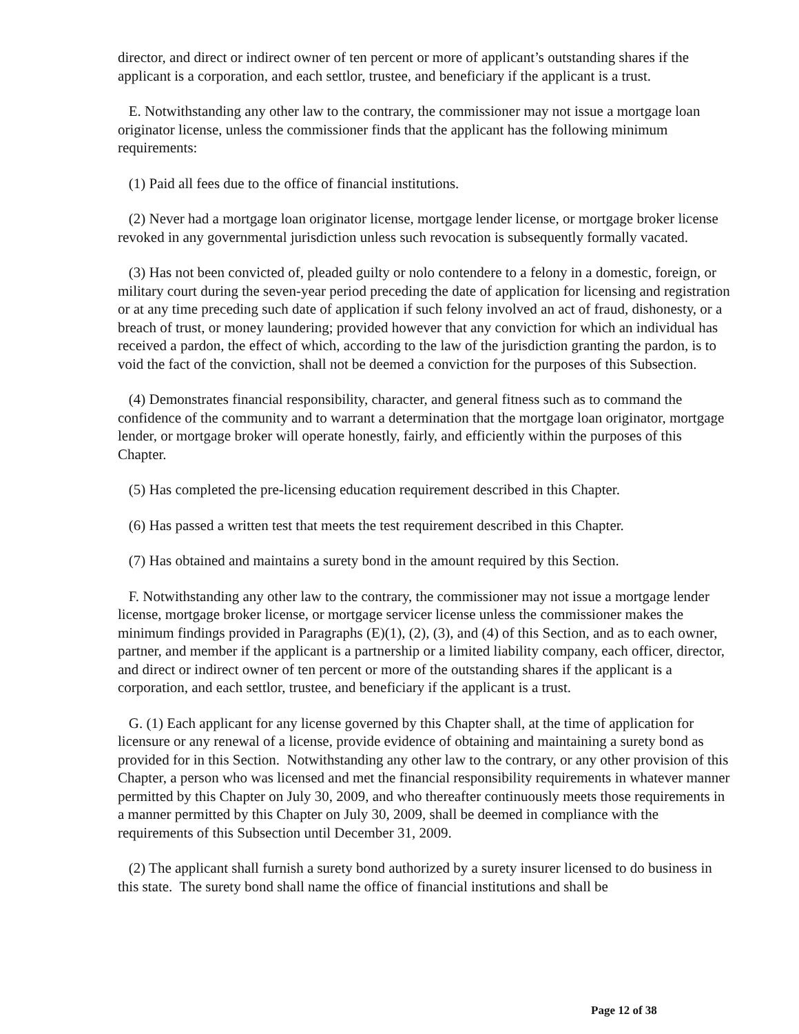director, and direct or indirect owner of ten percent or more of applicant’s outstanding shares if the applicant is a corporation, and each settlor, trustee, and beneficiary if the applicant is a trust.
E. Notwithstanding any other law to the contrary, the commissioner may not issue a mortgage loan originator license, unless the commissioner finds that the applicant has the following minimum requirements:
(1) Paid all fees due to the office of financial institutions.
(2) Never had a mortgage loan originator license, mortgage lender license, or mortgage broker license revoked in any governmental jurisdiction unless such revocation is subsequently formally vacated.
(3) Has not been convicted of, pleaded guilty or nolo contendere to a felony in a domestic, foreign, or military court during the seven-year period preceding the date of application for licensing and registration or at any time preceding such date of application if such felony involved an act of fraud, dishonesty, or a breach of trust, or money laundering; provided however that any conviction for which an individual has received a pardon, the effect of which, according to the law of the jurisdiction granting the pardon, is to void the fact of the conviction, shall not be deemed a conviction for the purposes of this Subsection.
(4) Demonstrates financial responsibility, character, and general fitness such as to command the confidence of the community and to warrant a determination that the mortgage loan originator, mortgage lender, or mortgage broker will operate honestly, fairly, and efficiently within the purposes of this Chapter.
(5) Has completed the pre-licensing education requirement described in this Chapter.
(6) Has passed a written test that meets the test requirement described in this Chapter.
(7) Has obtained and maintains a surety bond in the amount required by this Section.
F. Notwithstanding any other law to the contrary, the commissioner may not issue a mortgage lender license, mortgage broker license, or mortgage servicer license unless the commissioner makes the minimum findings provided in Paragraphs (E)(1), (2), (3), and (4) of this Section, and as to each owner, partner, and member if the applicant is a partnership or a limited liability company, each officer, director, and direct or indirect owner of ten percent or more of the outstanding shares if the applicant is a corporation, and each settlor, trustee, and beneficiary if the applicant is a trust.
G. (1) Each applicant for any license governed by this Chapter shall, at the time of application for licensure or any renewal of a license, provide evidence of obtaining and maintaining a surety bond as provided for in this Section. Notwithstanding any other law to the contrary, or any other provision of this Chapter, a person who was licensed and met the financial responsibility requirements in whatever manner permitted by this Chapter on July 30, 2009, and who thereafter continuously meets those requirements in a manner permitted by this Chapter on July 30, 2009, shall be deemed in compliance with the requirements of this Subsection until December 31, 2009.
(2) The applicant shall furnish a surety bond authorized by a surety insurer licensed to do business in this state. The surety bond shall name the office of financial institutions and shall be
Page 12 of 38